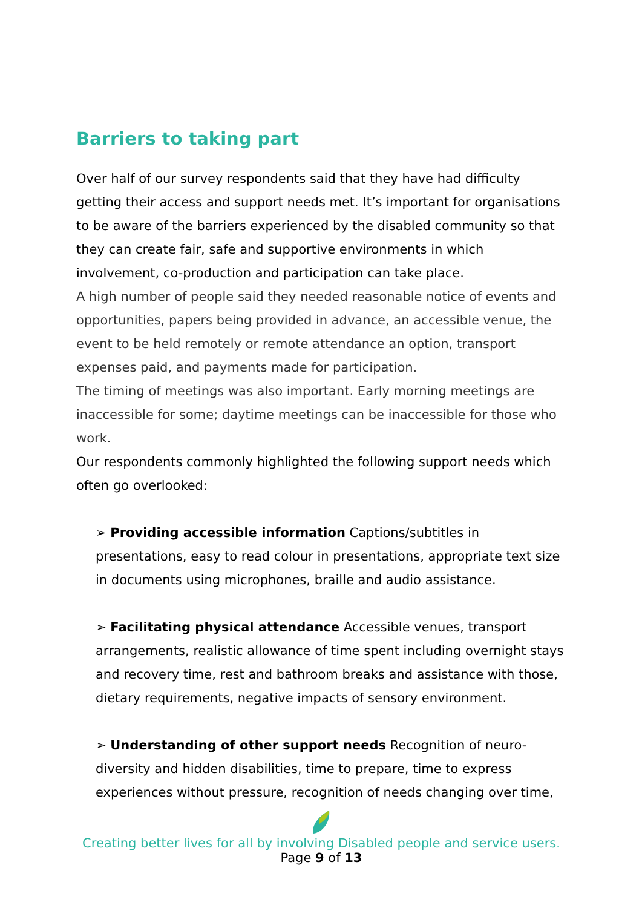Barriers to taking part
Over half of our survey respondents said that they have had difficulty getting their access and support needs met. It’s important for organisations to be aware of the barriers experienced by the disabled community so that they can create fair, safe and supportive environments in which involvement, co-production and participation can take place.
A high number of people said they needed reasonable notice of events and opportunities, papers being provided in advance, an accessible venue, the event to be held remotely or remote attendance an option, transport expenses paid, and payments made for participation.
The timing of meetings was also important. Early morning meetings are inaccessible for some; daytime meetings can be inaccessible for those who work.
Our respondents commonly highlighted the following support needs which often go overlooked:
➢ Providing accessible information Captions/subtitles in presentations, easy to read colour in presentations, appropriate text size in documents using microphones, braille and audio assistance.
➢ Facilitating physical attendance Accessible venues, transport arrangements, realistic allowance of time spent including overnight stays and recovery time, rest and bathroom breaks and assistance with those, dietary requirements, negative impacts of sensory environment.
➢ Understanding of other support needs Recognition of neuro-diversity and hidden disabilities, time to prepare, time to express experiences without pressure, recognition of needs changing over time,
Creating better lives for all by involving Disabled people and service users.
Page 9 of 13